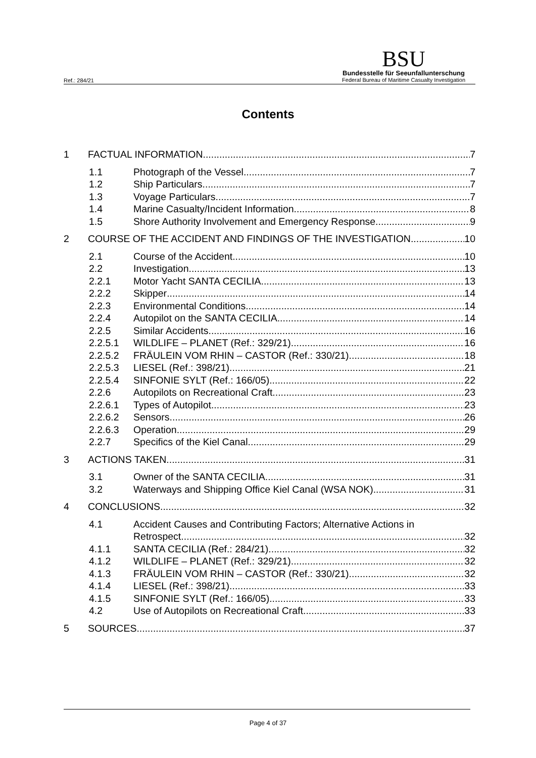Ref.: 284/21
BSU
Bundesstelle für Seeunfallunterschung
Federal Bureau of Maritime Casualty Investigation
Contents
1 FACTUAL INFORMATION 7
1.1 Photograph of the Vessel 7
1.2 Ship Particulars 7
1.3 Voyage Particulars 7
1.4 Marine Casualty/Incident Information 8
1.5 Shore Authority Involvement and Emergency Response 9
2 COURSE OF THE ACCIDENT AND FINDINGS OF THE INVESTIGATION 10
2.1 Course of the Accident 10
2.2 Investigation 13
2.2.1 Motor Yacht SANTA CECILIA 13
2.2.2 Skipper 14
2.2.3 Environmental Conditions 14
2.2.4 Autopilot on the SANTA CECILIA 14
2.2.5 Similar Accidents 16
2.2.5.1 WILDLIFE – PLANET (Ref.: 329/21) 16
2.2.5.2 FRÄULEIN VOM RHIN – CASTOR (Ref.: 330/21) 18
2.2.5.3 LIESEL (Ref.: 398/21) 21
2.2.5.4 SINFONIE SYLT (Ref.: 166/05) 22
2.2.6 Autopilots on Recreational Craft 23
2.2.6.1 Types of Autopilot 23
2.2.6.2 Sensors 26
2.2.6.3 Operation 29
2.2.7 Specifics of the Kiel Canal 29
3 ACTIONS TAKEN 31
3.1 Owner of the SANTA CECILIA 31
3.2 Waterways and Shipping Office Kiel Canal (WSA NOK) 31
4 CONCLUSIONS 32
4.1 Accident Causes and Contributing Factors; Alternative Actions in
Retrospect 32
4.1.1 SANTA CECILIA (Ref.: 284/21) 32
4.1.2 WILDLIFE – PLANET (Ref.: 329/21) 32
4.1.3 FRÄULEIN VOM RHIN – CASTOR (Ref.: 330/21) 32
4.1.4 LIESEL (Ref.: 398/21) 33
4.1.5 SINFONIE SYLT (Ref.: 166/05) 33
4.2 Use of Autopilots on Recreational Craft 33
5 SOURCES 37
Page 4 of 37